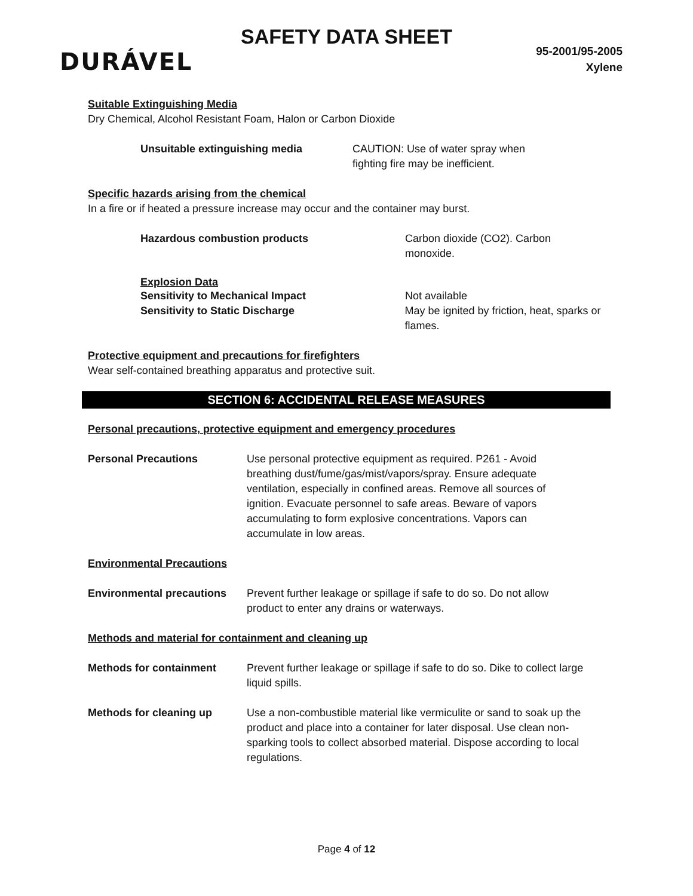DURÁVEL
SAFETY DATA SHEET
95-2001/95-2005
Xylene
Suitable Extinguishing Media
Dry Chemical, Alcohol Resistant Foam, Halon or Carbon Dioxide
Unsuitable extinguishing media CAUTION: Use of water spray when fighting fire may be inefficient.
Specific hazards arising from the chemical
In a fire or if heated a pressure increase may occur and the container may burst.
Hazardous combustion products Carbon dioxide (CO2). Carbon monoxide.
Explosion Data
Sensitivity to Mechanical Impact Not available
Sensitivity to Static Discharge May be ignited by friction, heat, sparks or flames.
Protective equipment and precautions for firefighters
Wear self-contained breathing apparatus and protective suit.
SECTION 6: ACCIDENTAL RELEASE MEASURES
Personal precautions, protective equipment and emergency procedures
Personal Precautions Use personal protective equipment as required. P261 - Avoid breathing dust/fume/gas/mist/vapors/spray. Ensure adequate ventilation, especially in confined areas. Remove all sources of ignition. Evacuate personnel to safe areas. Beware of vapors accumulating to form explosive concentrations. Vapors can accumulate in low areas.
Environmental Precautions
Environmental precautions Prevent further leakage or spillage if safe to do so. Do not allow product to enter any drains or waterways.
Methods and material for containment and cleaning up
Methods for containment Prevent further leakage or spillage if safe to do so. Dike to collect large liquid spills.
Methods for cleaning up Use a non-combustible material like vermiculite or sand to soak up the product and place into a container for later disposal. Use clean non-sparking tools to collect absorbed material. Dispose according to local regulations.
Page 4 of 12